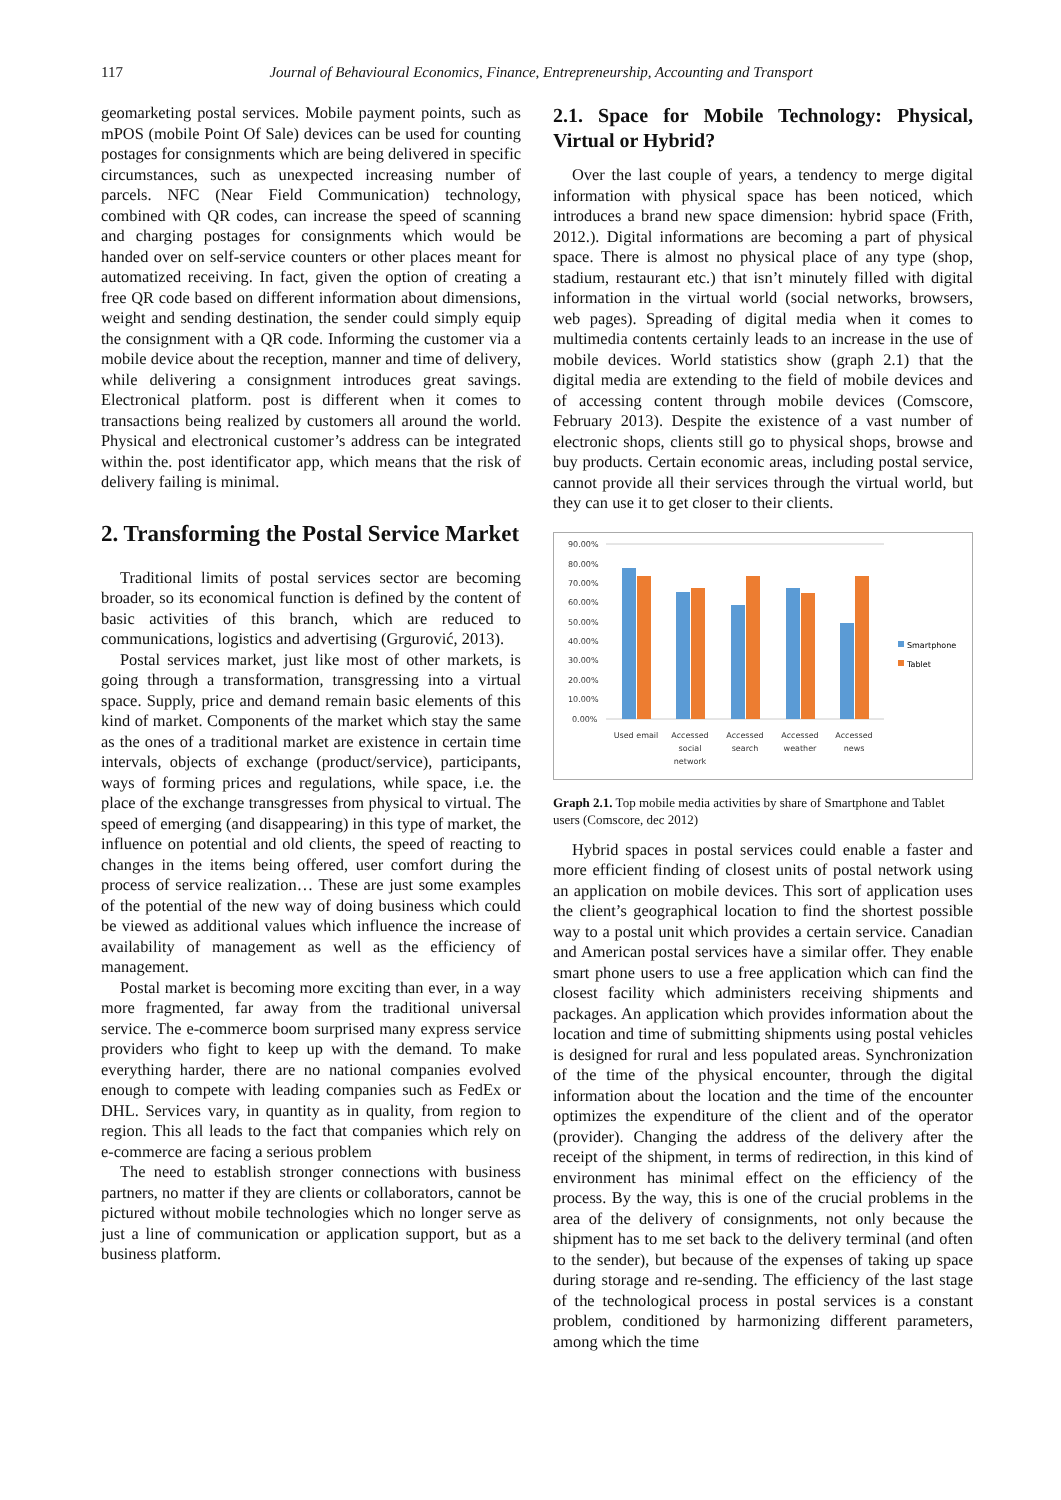117 Journal of Behavioural Economics, Finance, Entrepreneurship, Accounting and Transport
geomarketing postal services. Mobile payment points, such as mPOS (mobile Point Of Sale) devices can be used for counting postages for consignments which are being delivered in specific circumstances, such as unexpected increasing number of parcels. NFC (Near Field Communication) technology, combined with QR codes, can increase the speed of scanning and charging postages for consignments which would be handed over on self-service counters or other places meant for automatized receiving. In fact, given the option of creating a free QR code based on different information about dimensions, weight and sending destination, the sender could simply equip the consignment with a QR code. Informing the customer via a mobile device about the reception, manner and time of delivery, while delivering a consignment introduces great savings. Electronical platform. post is different when it comes to transactions being realized by customers all around the world. Physical and electronical customer’s address can be integrated within the. post identificator app, which means that the risk of delivery failing is minimal.
2. Transforming the Postal Service Market
Traditional limits of postal services sector are becoming broader, so its economical function is defined by the content of basic activities of this branch, which are reduced to communications, logistics and advertising (Grgurović, 2013).
Postal services market, just like most of other markets, is going through a transformation, transgressing into a virtual space. Supply, price and demand remain basic elements of this kind of market. Components of the market which stay the same as the ones of a traditional market are existence in certain time intervals, objects of exchange (product/service), participants, ways of forming prices and regulations, while space, i.e. the place of the exchange transgresses from physical to virtual. The speed of emerging (and disappearing) in this type of market, the influence on potential and old clients, the speed of reacting to changes in the items being offered, user comfort during the process of service realization… These are just some examples of the potential of the new way of doing business which could be viewed as additional values which influence the increase of availability of management as well as the efficiency of management.
Postal market is becoming more exciting than ever, in a way more fragmented, far away from the traditional universal service. The e-commerce boom surprised many express service providers who fight to keep up with the demand. To make everything harder, there are no national companies evolved enough to compete with leading companies such as FedEx or DHL. Services vary, in quantity as in quality, from region to region. This all leads to the fact that companies which rely on e-commerce are facing a serious problem
The need to establish stronger connections with business partners, no matter if they are clients or collaborators, cannot be pictured without mobile technologies which no longer serve as just a line of communication or application support, but as a business platform.
2.1. Space for Mobile Technology: Physical, Virtual or Hybrid?
Over the last couple of years, a tendency to merge digital information with physical space has been noticed, which introduces a brand new space dimension: hybrid space (Frith, 2012.). Digital informations are becoming a part of physical space. There is almost no physical place of any type (shop, stadium, restaurant etc.) that isn’t minutely filled with digital information in the virtual world (social networks, browsers, web pages). Spreading of digital media when it comes to multimedia contents certainly leads to an increase in the use of mobile devices. World statistics show (graph 2.1) that the digital media are extending to the field of mobile devices and of accessing content through mobile devices (Comscore, February 2013). Despite the existence of a vast number of electronic shops, clients still go to physical shops, browse and buy products. Certain economic areas, including postal service, cannot provide all their services through the virtual world, but they can use it to get closer to their clients.
90.00%
80.00%
70.00%
60.00%
50.00%
40.00%
30.00%
20.00%
10.00%
0.00%
Used email
Accessed
social
network
Accessed
search
Accessed
weather
Accessed
news
Smartphone
Tablet
Graph 2.1. Top mobile media activities by share of Smartphone and Tablet users (Comscore, dec 2012)
Hybrid spaces in postal services could enable a faster and more efficient finding of closest units of postal network using an application on mobile devices. This sort of application uses the client’s geographical location to find the shortest possible way to a postal unit which provides a certain service. Canadian and American postal services have a similar offer. They enable smart phone users to use a free application which can find the closest facility which administers receiving shipments and packages. An application which provides information about the location and time of submitting shipments using postal vehicles is designed for rural and less populated areas. Synchronization of the time of the physical encounter, through the digital information about the location and the time of the encounter optimizes the expenditure of the client and of the operator (provider). Changing the address of the delivery after the receipt of the shipment, in terms of redirection, in this kind of environment has minimal effect on the efficiency of the process. By the way, this is one of the crucial problems in the area of the delivery of consignments, not only because the shipment has to me set back to the delivery terminal (and often to the sender), but because of the expenses of taking up space during storage and re-sending. The efficiency of the last stage of the technological process in postal services is a constant problem, conditioned by harmonizing different parameters, among which the time